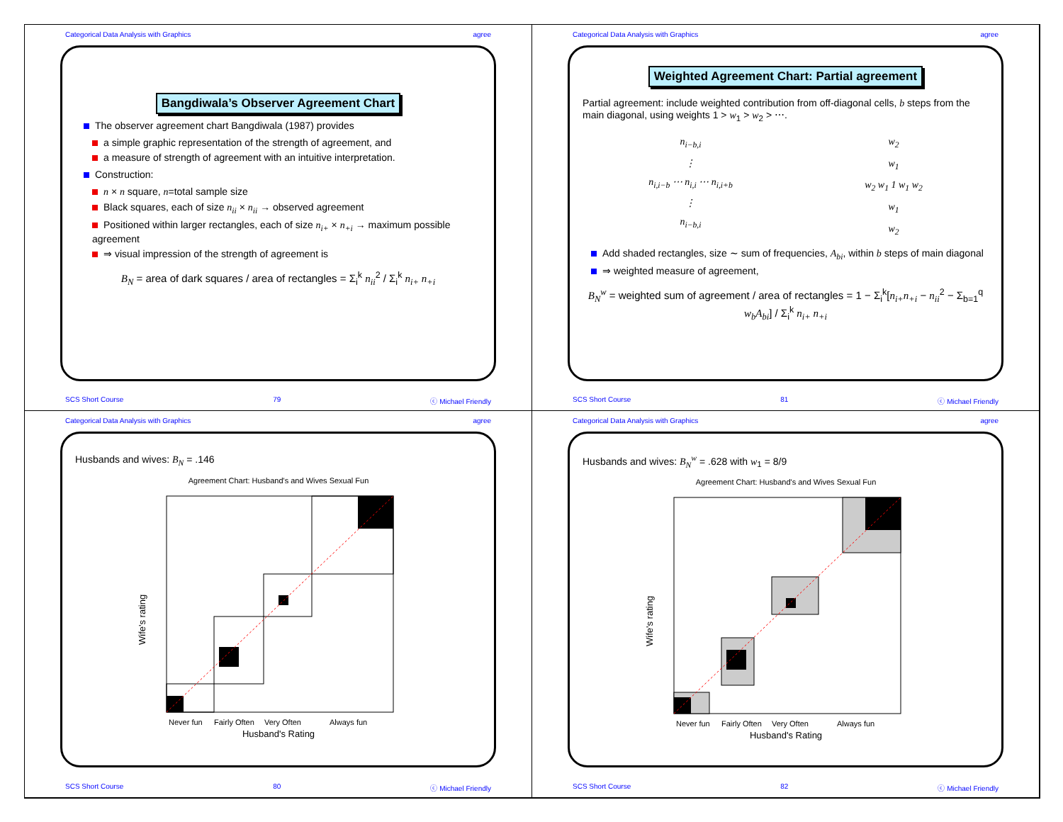Categorical Data Analysis with Graphics agree
Bangdiwala’s Observer Agreement Chart
The observer agreement chart Bangdiwala (1987) provides
a simple graphic representation of the strength of agreement, and
a measure of strength of agreement with an intuitive interpretation.
Construction:
n × n square, n=total sample size
Black squares, each of size n<sub>ii</sub> × n<sub>ii</sub> → observed agreement
Positioned within larger rectangles, each of size n<sub>i+</sub> × n<sub>+i</sub> → maximum possible agreement
⇒ visual impression of the strength of agreement is
B<sub>N</sub> = area of dark squares / area of rectangles = Σ<sub>i</sub><sup>k</sup> n<sub>ii</sub><sup>2</sup> / Σ<sub>i</sub><sup>k</sup> n<sub>i+</sub> n<sub>+i</sub>
SCS Short Course 79 ⓒ Michael Friendly
Categorical Data Analysis with Graphics agree
Weighted Agreement Chart: Partial agreement
Partial agreement: include weighted contribution from off-diagonal cells, b steps from the main diagonal, using weights 1 > w<sub>1</sub> > w<sub>2</sub> > ⋯.
n<sub>i−b,i</sub>
⋮
n<sub>i,i−b</sub> ⋯ n<sub>i,i</sub> ⋯ n<sub>i,i+b</sub>
⋮
n<sub>i−b,i</sub>
w<sub>2</sub>
w<sub>1</sub>
w<sub>2</sub> w<sub>1</sub> 1 w<sub>1</sub> w<sub>2</sub>
w<sub>1</sub>
w<sub>2</sub>
Add shaded rectangles, size ∼ sum of frequencies, A<sub>bi</sub>, within b steps of main diagonal
⇒ weighted measure of agreement,
B<sub>N</sub><sup>w</sup> = weighted sum of agreement / area of rectangles = 1 − Σ<sub>i</sub><sup>k</sup>[n<sub>i+</sub>n<sub>+i</sub> − n<sub>ii</sub><sup>2</sup> − Σ<sub>b=1</sub><sup>q</sup> w<sub>b</sub>A<sub>bi</sub>] / Σ<sub>i</sub><sup>k</sup> n<sub>i+</sub> n<sub>+i</sub>
SCS Short Course 81 ⓒ Michael Friendly
Categorical Data Analysis with Graphics agree
Husbands and wives: B<sub>N</sub> = .146
Agreement Chart: Husband's and Wives Sexual Fun
Never fun
Fairly Often
Very Often
Always fun
Husband's Rating
Wife's rating
SCS Short Course 80 ⓒ Michael Friendly
Categorical Data Analysis with Graphics agree
Husbands and wives: B<sub>N</sub><sup>w</sup> = .628 with w<sub>1</sub> = 8/9
Agreement Chart: Husband's and Wives Sexual Fun
Never fun
Fairly Often
Very Often
Always fun
Husband's Rating
Wife's rating
SCS Short Course 82 ⓒ Michael Friendly